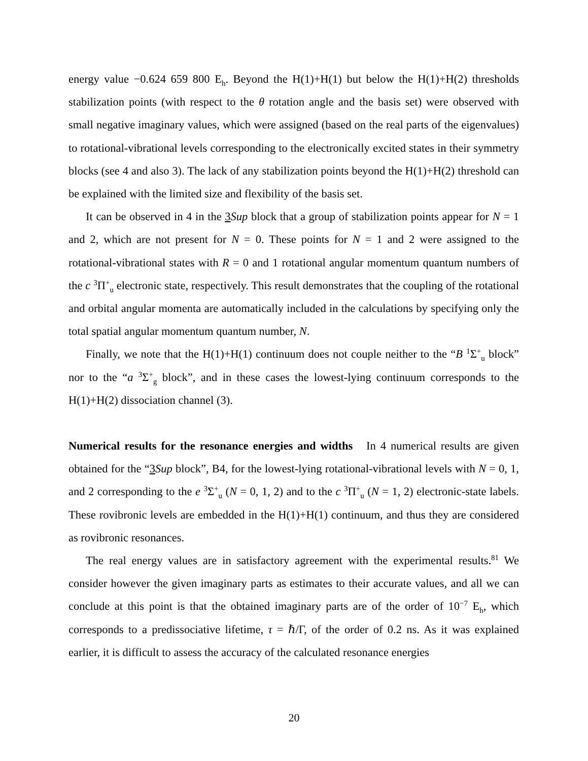energy value −0.624 659 800 E<sub>h</sub>. Beyond the H(1)+H(1) but below the H(1)+H(2) thresholds stabilization points (with respect to the θ rotation angle and the basis set) were observed with small negative imaginary values, which were assigned (based on the real parts of the eigenvalues) to rotational-vibrational levels corresponding to the electronically excited states in their symmetry blocks (see 4 and also 3). The lack of any stabilization points beyond the H(1)+H(2) threshold can be explained with the limited size and flexibility of the basis set.
It can be observed in 4 in the 3 Sup block that a group of stabilization points appear for N = 1 and 2, which are not present for N = 0. These points for N = 1 and 2 were assigned to the rotational-vibrational states with R = 0 and 1 rotational angular momentum quantum numbers of the c <sup>3</sup>Π<sup>+</sup><sub>u</sub> electronic state, respectively. This result demonstrates that the coupling of the rotational and orbital angular momenta are automatically included in the calculations by specifying only the total spatial angular momentum quantum number, N.
Finally, we note that the H(1)+H(1) continuum does not couple neither to the “B <sup>1</sup>Σ<sup>+</sup><sub>u</sub> block” nor to the “a <sup>3</sup>Σ<sup>+</sup><sub>g</sub> block”, and in these cases the lowest-lying continuum corresponds to the H(1)+H(2) dissociation channel (3).
Numerical results for the resonance energies and widths In 4 numerical results are given obtained for the “3 Sup block”, B4, for the lowest-lying rotational-vibrational levels with N = 0, 1, and 2 corresponding to the e <sup>3</sup>Σ<sup>+</sup><sub>u</sub> (N = 0, 1, 2) and to the c <sup>3</sup>Π<sup>+</sup><sub>u</sub> (N = 1, 2) electronic-state labels. These rovibronic levels are embedded in the H(1)+H(1) continuum, and thus they are considered as rovibronic resonances.
The real energy values are in satisfactory agreement with the experimental results.<sup>81</sup> We consider however the given imaginary parts as estimates to their accurate values, and all we can conclude at this point is that the obtained imaginary parts are of the order of 10<sup>−7</sup> E<sub>h</sub>, which corresponds to a predissociative lifetime, τ = ℏ/Γ, of the order of 0.2 ns. As it was explained earlier, it is difficult to assess the accuracy of the calculated resonance energies
20